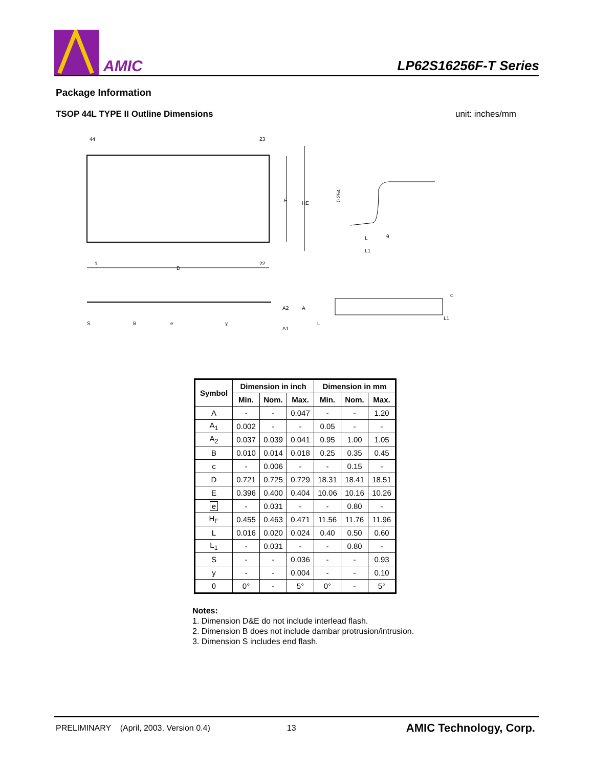AMIC
LP62S16256F-T Series
Package Information
TSOP 44L TYPE II Outline Dimensions unit: inches/mm
44
23
1
22
D
E
HE
0.254
L
L1
θ
S
B
e
y
A2
A
A1
L
L1
c
| Symbol | Dimension in inch | | | Dimension in mm | | |
| --- | --- | --- | --- | --- | --- | --- |
| | Min. | Nom. | Max. | Min. | Nom. | Max. |
| A | - | - | 0.047 | - | - | 1.20 |
| A<sub>1</sub> | 0.002 | - | - | 0.05 | - | - |
| A<sub>2</sub> | 0.037 | 0.039 | 0.041 | 0.95 | 1.00 | 1.05 |
| B | 0.010 | 0.014 | 0.018 | 0.25 | 0.35 | 0.45 |
| c | - | 0.006 | - | - | 0.15 | - |
| D | 0.721 | 0.725 | 0.729 | 18.31 | 18.41 | 18.51 |
| E | 0.396 | 0.400 | 0.404 | 10.06 | 10.16 | 10.26 |
| e | - | 0.031 | - | - | 0.80 | - |
| H<sub>E</sub> | 0.455 | 0.463 | 0.471 | 11.56 | 11.76 | 11.96 |
| L | 0.016 | 0.020 | 0.024 | 0.40 | 0.50 | 0.60 |
| L<sub>1</sub> | - | 0.031 | - | - | 0.80 | - |
| S | - | - | 0.036 | - | - | 0.93 |
| y | - | - | 0.004 | - | - | 0.10 |
| θ | 0° | - | 5° | 0° | - | 5° |
Notes:
1. Dimension D&E do not include interlead flash.
2. Dimension B does not include dambar protrusion/intrusion.
3. Dimension S includes end flash.
PRELIMINARY (April, 2003, Version 0.4) 13 AMIC Technology, Corp.